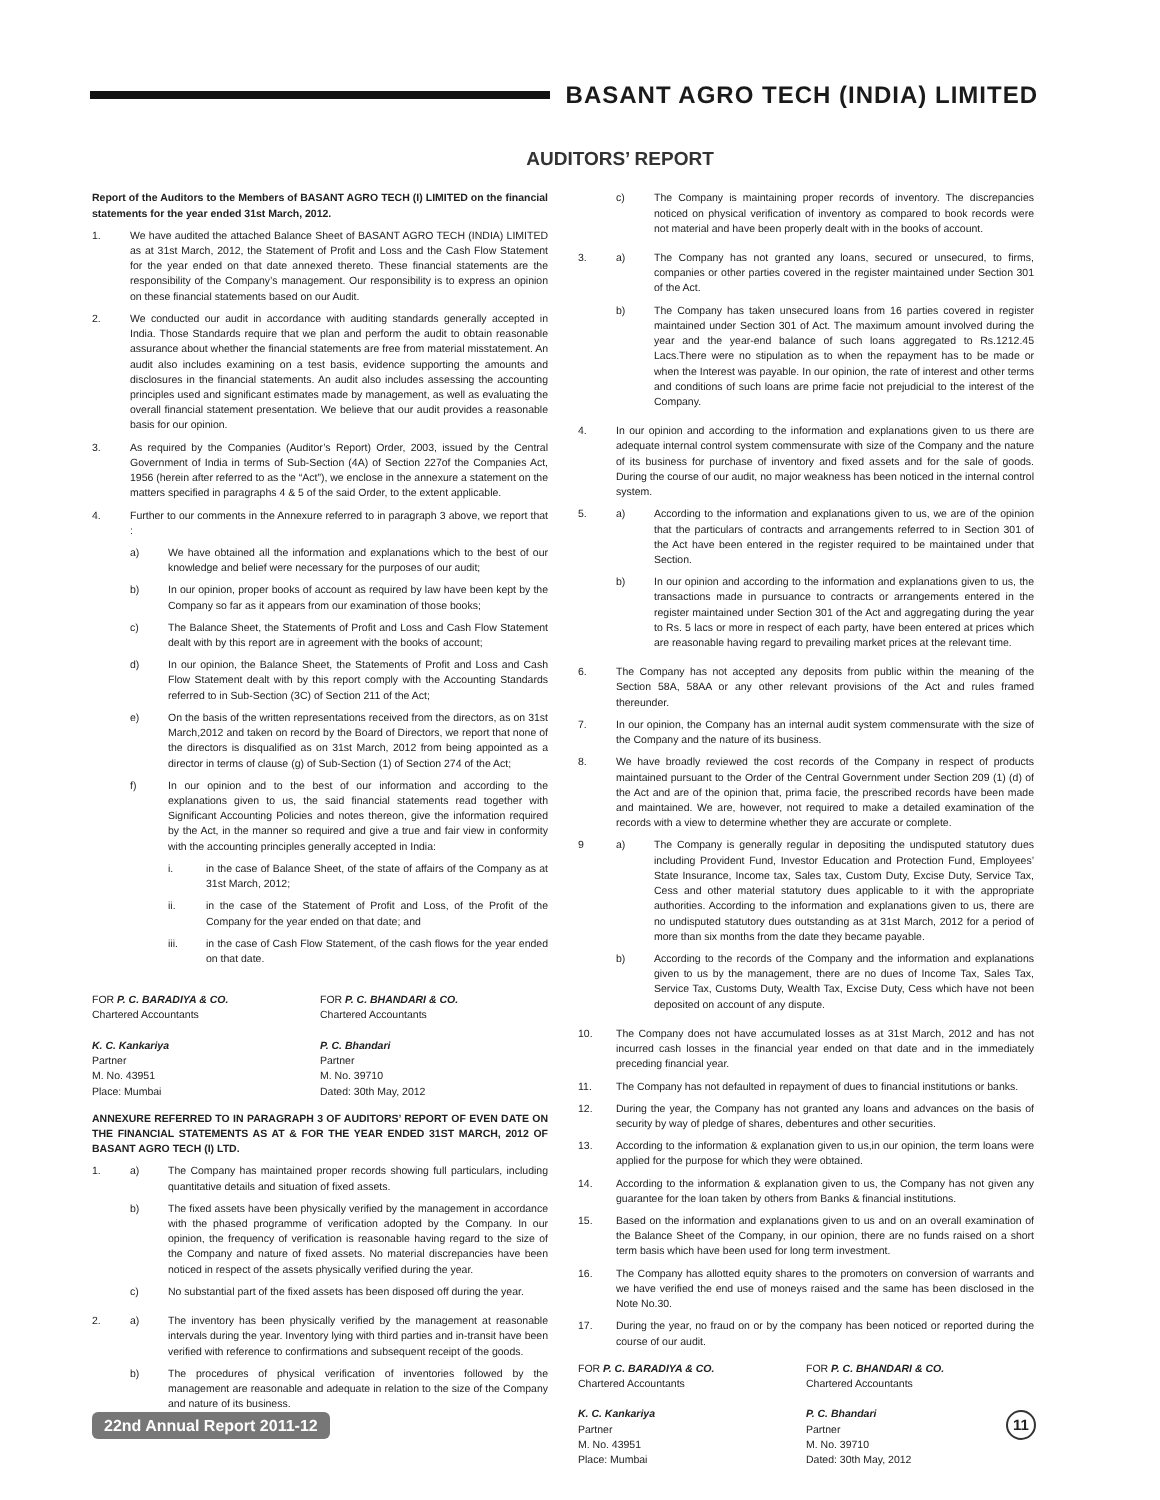BASANT AGRO TECH (INDIA) LIMITED
AUDITORS’ REPORT
Report of the Auditors to the Members of BASANT AGRO TECH (I) LIMITED on the financial statements for the year ended 31st March, 2012.
1. We have audited the attached Balance Sheet of BASANT AGRO TECH (INDIA) LIMITED as at 31st March, 2012, the Statement of Profit and Loss and the Cash Flow Statement for the year ended on that date annexed thereto. These financial statements are the responsibility of the Company’s management. Our responsibility is to express an opinion on these financial statements based on our Audit.
2. We conducted our audit in accordance with auditing standards generally accepted in India. Those Standards require that we plan and perform the audit to obtain reasonable assurance about whether the financial statements are free from material misstatement. An audit also includes examining on a test basis, evidence supporting the amounts and disclosures in the financial statements. An audit also includes assessing the accounting principles used and significant estimates made by management, as well as evaluating the overall financial statement presentation. We believe that our audit provides a reasonable basis for our opinion.
3. As required by the Companies (Auditor’s Report) Order, 2003, issued by the Central Government of India in terms of Sub-Section (4A) of Section 227of the Companies Act, 1956 (herein after referred to as the “Act”), we enclose in the annexure a statement on the matters specified in paragraphs 4 & 5 of the said Order, to the extent applicable.
4. Further to our comments in the Annexure referred to in paragraph 3 above, we report that :
a) We have obtained all the information and explanations which to the best of our knowledge and belief were necessary for the purposes of our audit;
b) In our opinion, proper books of account as required by law have been kept by the Company so far as it appears from our examination of those books;
c) The Balance Sheet, the Statements of Profit and Loss and Cash Flow Statement dealt with by this report are in agreement with the books of account;
d) In our opinion, the Balance Sheet, the Statements of Profit and Loss and Cash Flow Statement dealt with by this report comply with the Accounting Standards referred to in Sub-Section (3C) of Section 211 of the Act;
e) On the basis of the written representations received from the directors, as on 31st March,2012 and taken on record by the Board of Directors, we report that none of the directors is disqualified as on 31st March, 2012 from being appointed as a director in terms of clause (g) of Sub-Section (1) of Section 274 of the Act;
f) In our opinion and to the best of our information and according to the explanations given to us, the said financial statements read together with Significant Accounting Policies and notes thereon, give the information required by the Act, in the manner so required and give a true and fair view in conformity with the accounting principles generally accepted in India:
i. in the case of Balance Sheet, of the state of affairs of the Company as at 31st March, 2012;
ii. in the case of the Statement of Profit and Loss, of the Profit of the Company for the year ended on that date; and
iii. in the case of Cash Flow Statement, of the cash flows for the year ended on that date.
FOR P. C. BARADIYA & CO.
Chartered Accountants
K. C. Kankariya
Partner
M. No. 43951
Place: Mumbai
FOR P. C. BHANDARI & CO.
Chartered Accountants
P. C. Bhandari
Partner
M. No. 39710
Dated: 30th May, 2012
ANNEXURE REFERRED TO IN PARAGRAPH 3 OF AUDITORS’ REPORT OF EVEN DATE ON THE FINANCIAL STATEMENTS AS AT & FOR THE YEAR ENDED 31ST MARCH, 2012 OF BASANT AGRO TECH (I) LTD.
1. a) The Company has maintained proper records showing full particulars, including quantitative details and situation of fixed assets.
b) The fixed assets have been physically verified by the management in accordance with the phased programme of verification adopted by the Company. In our opinion, the frequency of verification is reasonable having regard to the size of the Company and nature of fixed assets. No material discrepancies have been noticed in respect of the assets physically verified during the year.
c) No substantial part of the fixed assets has been disposed off during the year.
2. a) The inventory has been physically verified by the management at reasonable intervals during the year. Inventory lying with third parties and in-transit have been verified with reference to confirmations and subsequent receipt of the goods.
b) The procedures of physical verification of inventories followed by the management are reasonable and adequate in relation to the size of the Company and nature of its business.
c) The Company is maintaining proper records of inventory. The discrepancies noticed on physical verification of inventory as compared to book records were not material and have been properly dealt with in the books of account.
3. a) The Company has not granted any loans, secured or unsecured, to firms, companies or other parties covered in the register maintained under Section 301 of the Act.
b) The Company has taken unsecured loans from 16 parties covered in register maintained under Section 301 of Act. The maximum amount involved during the year and the year-end balance of such loans aggregated to Rs.1212.45 Lacs.There were no stipulation as to when the repayment has to be made or when the Interest was payable. In our opinion, the rate of interest and other terms and conditions of such loans are prime facie not prejudicial to the interest of the Company.
4. In our opinion and according to the information and explanations given to us there are adequate internal control system commensurate with size of the Company and the nature of its business for purchase of inventory and fixed assets and for the sale of goods. During the course of our audit, no major weakness has been noticed in the internal control system.
5. a) According to the information and explanations given to us, we are of the opinion that the particulars of contracts and arrangements referred to in Section 301 of the Act have been entered in the register required to be maintained under that Section.
b) In our opinion and according to the information and explanations given to us, the transactions made in pursuance to contracts or arrangements entered in the register maintained under Section 301 of the Act and aggregating during the year to Rs. 5 lacs or more in respect of each party, have been entered at prices which are reasonable having regard to prevailing market prices at the relevant time.
6. The Company has not accepted any deposits from public within the meaning of the Section 58A, 58AA or any other relevant provisions of the Act and rules framed thereunder.
7. In our opinion, the Company has an internal audit system commensurate with the size of the Company and the nature of its business.
8. We have broadly reviewed the cost records of the Company in respect of products maintained pursuant to the Order of the Central Government under Section 209 (1) (d) of the Act and are of the opinion that, prima facie, the prescribed records have been made and maintained. We are, however, not required to make a detailed examination of the records with a view to determine whether they are accurate or complete.
9 a) The Company is generally regular in depositing the undisputed statutory dues including Provident Fund, Investor Education and Protection Fund, Employees’ State Insurance, Income tax, Sales tax, Custom Duty, Excise Duty, Service Tax, Cess and other material statutory dues applicable to it with the appropriate authorities. According to the information and explanations given to us, there are no undisputed statutory dues outstanding as at 31st March, 2012 for a period of more than six months from the date they became payable.
b) According to the records of the Company and the information and explanations given to us by the management, there are no dues of Income Tax, Sales Tax, Service Tax, Customs Duty, Wealth Tax, Excise Duty, Cess which have not been deposited on account of any dispute.
10. The Company does not have accumulated losses as at 31st March, 2012 and has not incurred cash losses in the financial year ended on that date and in the immediately preceding financial year.
11. The Company has not defaulted in repayment of dues to financial institutions or banks.
12. During the year, the Company has not granted any loans and advances on the basis of security by way of pledge of shares, debentures and other securities.
13. According to the information & explanation given to us,in our opinion, the term loans were applied for the purpose for which they were obtained.
14. According to the information & explanation given to us, the Company has not given any guarantee for the loan taken by others from Banks & financial institutions.
15. Based on the information and explanations given to us and on an overall examination of the Balance Sheet of the Company, in our opinion, there are no funds raised on a short term basis which have been used for long term investment.
16. The Company has allotted equity shares to the promoters on conversion of warrants and we have verified the end use of moneys raised and the same has been disclosed in the Note No.30.
17. During the year, no fraud on or by the company has been noticed or reported during the course of our audit.
FOR P. C. BARADIYA & CO.
Chartered Accountants
K. C. Kankariya
Partner
M. No. 43951
Place: Mumbai
FOR P. C. BHANDARI & CO.
Chartered Accountants
P. C. Bhandari
Partner
M. No. 39710
Dated: 30th May, 2012
22nd Annual Report 2011-12 11